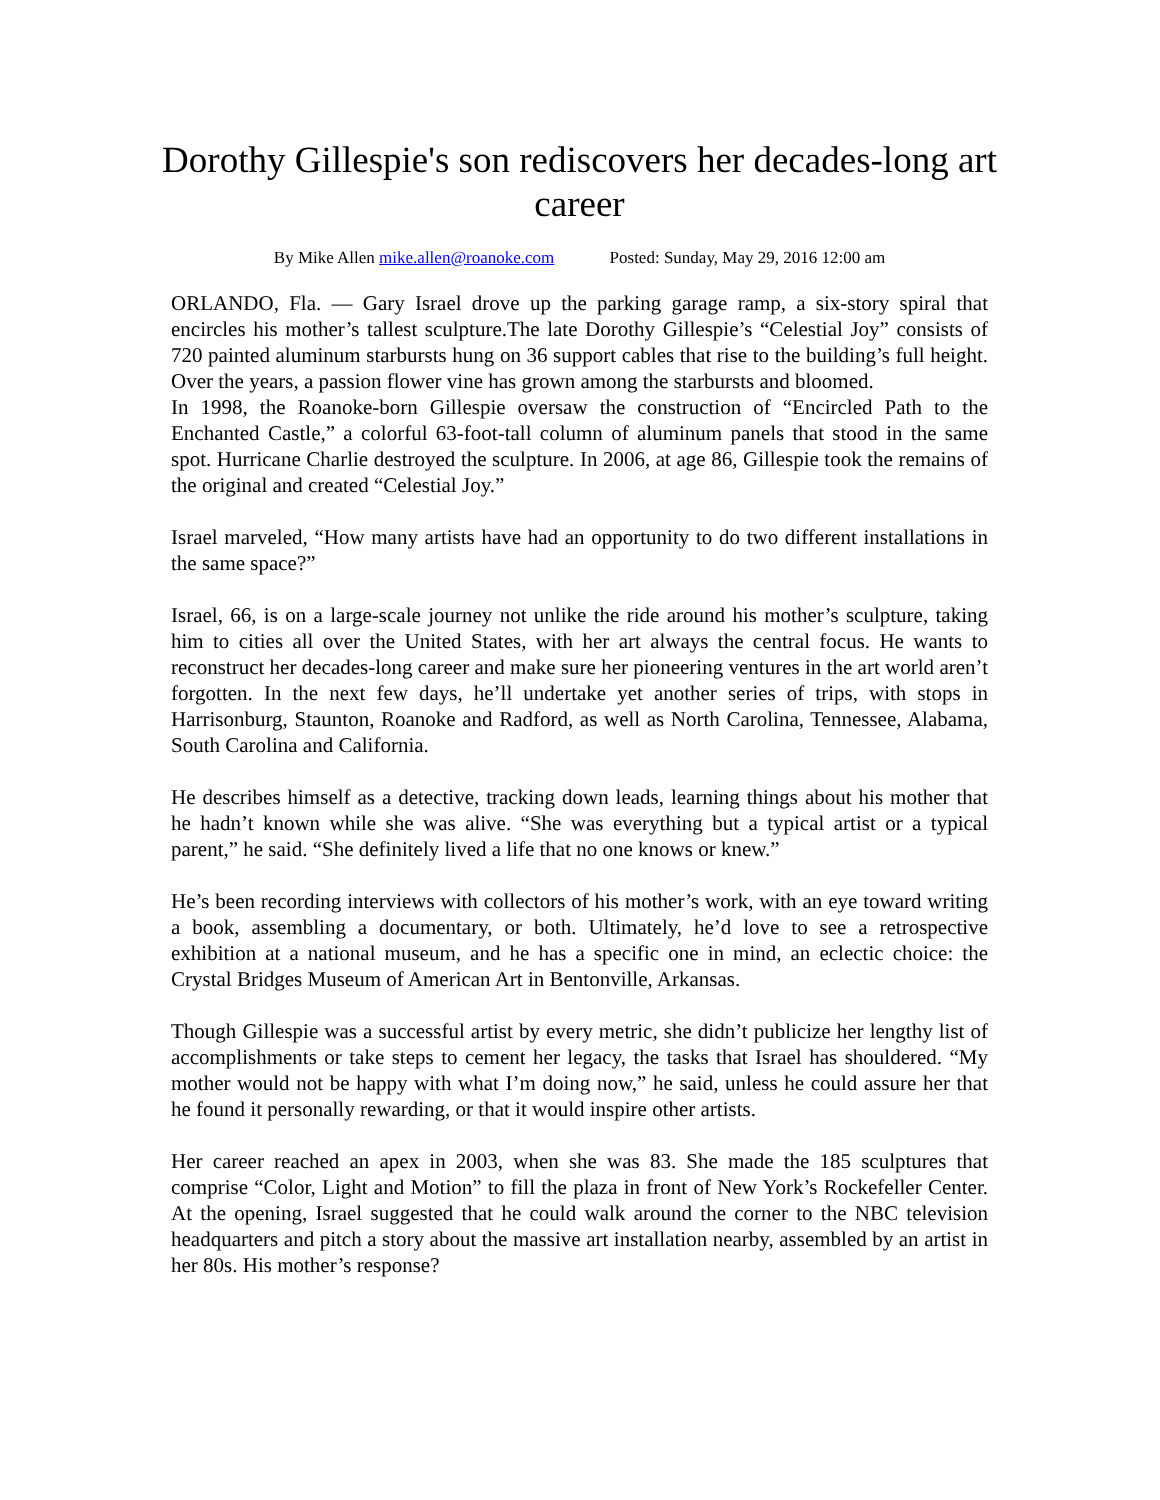Dorothy Gillespie's son rediscovers her decades-long art career
By Mike Allen mike.allen@roanoke.com Posted: Sunday, May 29, 2016 12:00 am
ORLANDO, Fla. — Gary Israel drove up the parking garage ramp, a six-story spiral that encircles his mother’s tallest sculpture.The late Dorothy Gillespie’s “Celestial Joy” consists of 720 painted aluminum starbursts hung on 36 support cables that rise to the building’s full height. Over the years, a passion flower vine has grown among the starbursts and bloomed.
In 1998, the Roanoke-born Gillespie oversaw the construction of “Encircled Path to the Enchanted Castle,” a colorful 63-foot-tall column of aluminum panels that stood in the same spot. Hurricane Charlie destroyed the sculpture. In 2006, at age 86, Gillespie took the remains of the original and created “Celestial Joy.”
Israel marveled, “How many artists have had an opportunity to do two different installations in the same space?”
Israel, 66, is on a large-scale journey not unlike the ride around his mother’s sculpture, taking him to cities all over the United States, with her art always the central focus. He wants to reconstruct her decades-long career and make sure her pioneering ventures in the art world aren’t forgotten. In the next few days, he’ll undertake yet another series of trips, with stops in Harrisonburg, Staunton, Roanoke and Radford, as well as North Carolina, Tennessee, Alabama, South Carolina and California.
He describes himself as a detective, tracking down leads, learning things about his mother that he hadn’t known while she was alive. “She was everything but a typical artist or a typical parent,” he said. “She definitely lived a life that no one knows or knew.”
He’s been recording interviews with collectors of his mother’s work, with an eye toward writing a book, assembling a documentary, or both. Ultimately, he’d love to see a retrospective exhibition at a national museum, and he has a specific one in mind, an eclectic choice: the Crystal Bridges Museum of American Art in Bentonville, Arkansas.
Though Gillespie was a successful artist by every metric, she didn’t publicize her lengthy list of accomplishments or take steps to cement her legacy, the tasks that Israel has shouldered. “My mother would not be happy with what I’m doing now,” he said, unless he could assure her that he found it personally rewarding, or that it would inspire other artists.
Her career reached an apex in 2003, when she was 83. She made the 185 sculptures that comprise “Color, Light and Motion” to fill the plaza in front of New York’s Rockefeller Center. At the opening, Israel suggested that he could walk around the corner to the NBC television headquarters and pitch a story about the massive art installation nearby, assembled by an artist in her 80s. His mother’s response?